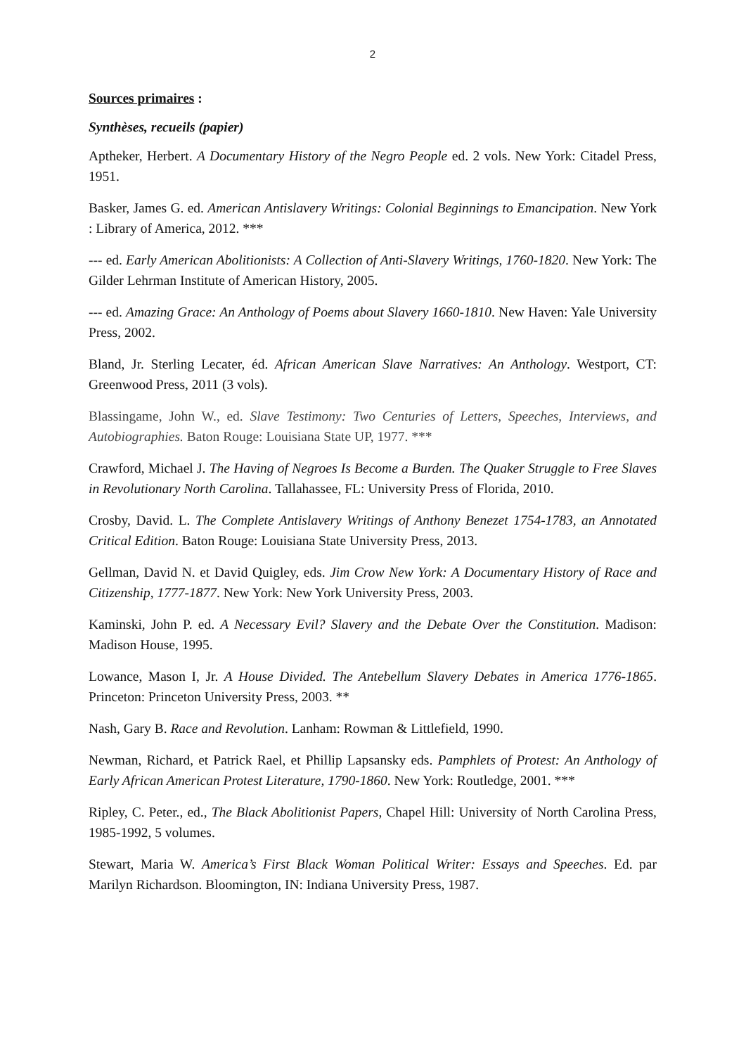2
Sources primaires :
Synthèses, recueils (papier)
Aptheker, Herbert. A Documentary History of the Negro People ed. 2 vols. New York: Citadel Press, 1951.
Basker, James G. ed. American Antislavery Writings: Colonial Beginnings to Emancipation. New York : Library of America, 2012. ***
--- ed. Early American Abolitionists: A Collection of Anti-Slavery Writings, 1760-1820. New York: The Gilder Lehrman Institute of American History, 2005.
--- ed. Amazing Grace: An Anthology of Poems about Slavery 1660-1810. New Haven: Yale University Press, 2002.
Bland, Jr. Sterling Lecater, éd. African American Slave Narratives: An Anthology. Westport, CT: Greenwood Press, 2011 (3 vols).
Blassingame, John W., ed. Slave Testimony: Two Centuries of Letters, Speeches, Interviews, and Autobiographies. Baton Rouge: Louisiana State UP, 1977. ***
Crawford, Michael J. The Having of Negroes Is Become a Burden. The Quaker Struggle to Free Slaves in Revolutionary North Carolina. Tallahassee, FL: University Press of Florida, 2010.
Crosby, David. L. The Complete Antislavery Writings of Anthony Benezet 1754-1783, an Annotated Critical Edition. Baton Rouge: Louisiana State University Press, 2013.
Gellman, David N. et David Quigley, eds. Jim Crow New York: A Documentary History of Race and Citizenship, 1777-1877. New York: New York University Press, 2003.
Kaminski, John P. ed. A Necessary Evil? Slavery and the Debate Over the Constitution. Madison: Madison House, 1995.
Lowance, Mason I, Jr. A House Divided. The Antebellum Slavery Debates in America 1776-1865. Princeton: Princeton University Press, 2003. **
Nash, Gary B. Race and Revolution. Lanham: Rowman & Littlefield, 1990.
Newman, Richard, et Patrick Rael, et Phillip Lapsansky eds. Pamphlets of Protest: An Anthology of Early African American Protest Literature, 1790-1860. New York: Routledge, 2001. ***
Ripley, C. Peter., ed., The Black Abolitionist Papers, Chapel Hill: University of North Carolina Press, 1985-1992, 5 volumes.
Stewart, Maria W. America’s First Black Woman Political Writer: Essays and Speeches. Ed. par Marilyn Richardson. Bloomington, IN: Indiana University Press, 1987.